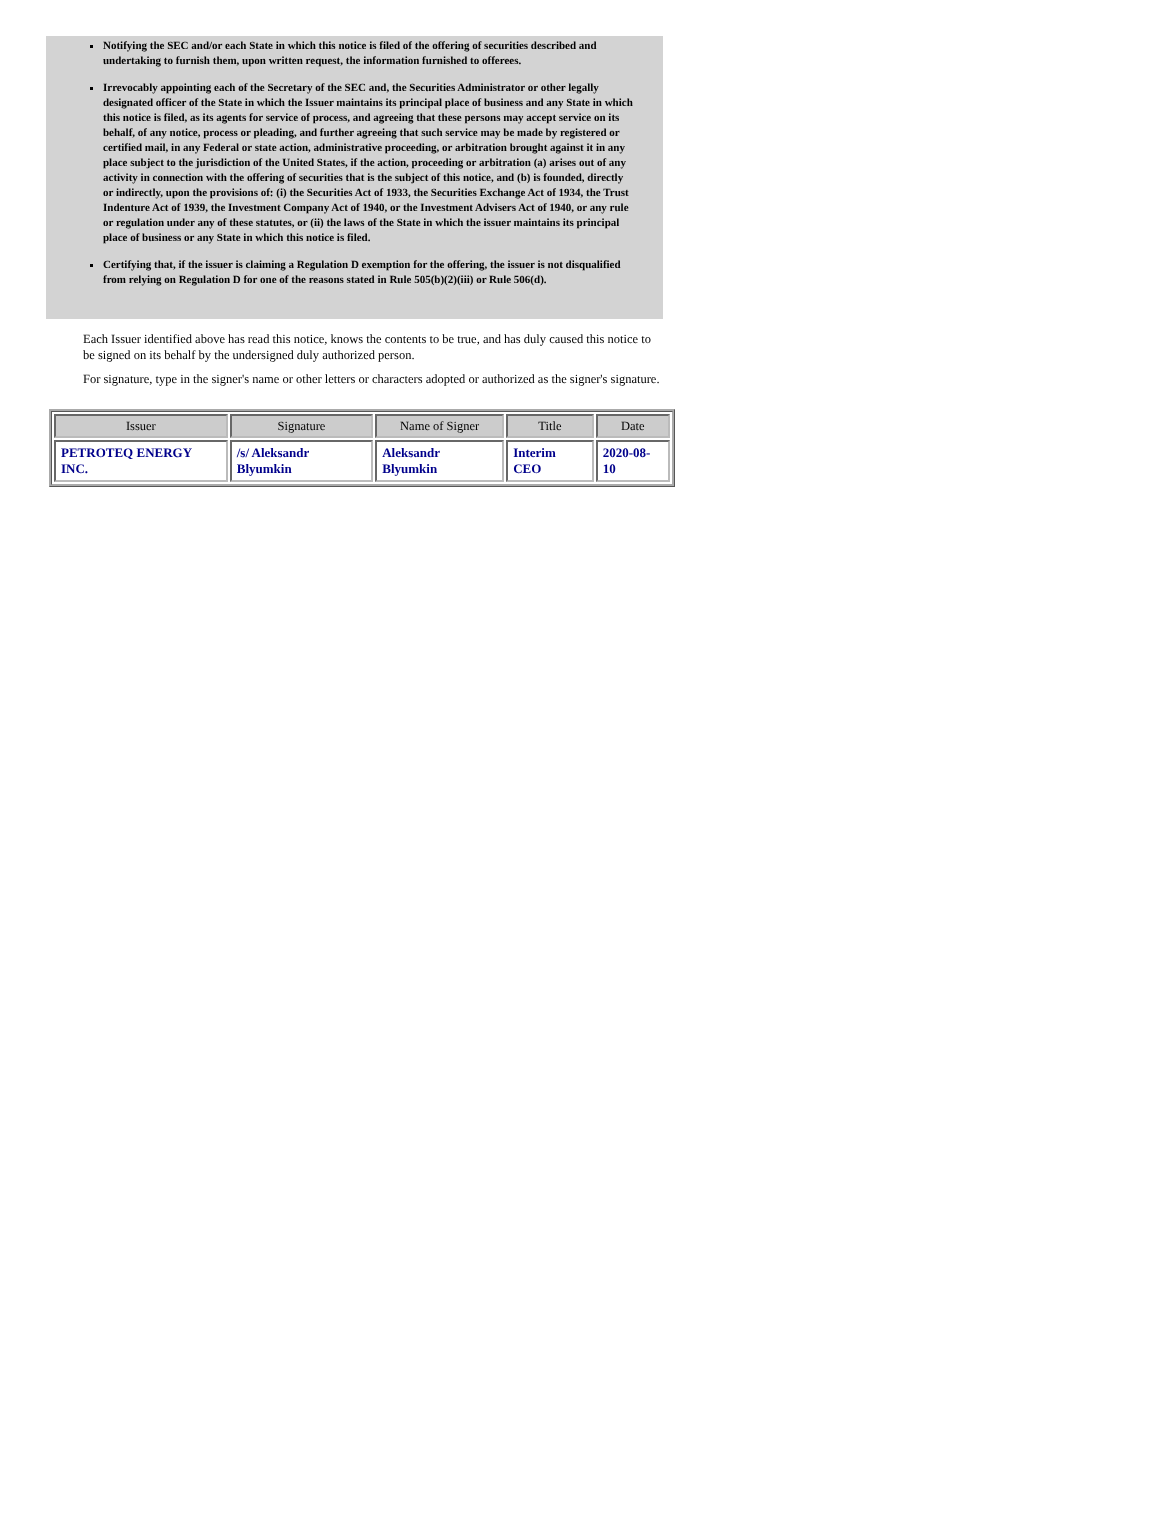Notifying the SEC and/or each State in which this notice is filed of the offering of securities described and undertaking to furnish them, upon written request, the information furnished to offerees.
Irrevocably appointing each of the Secretary of the SEC and, the Securities Administrator or other legally designated officer of the State in which the Issuer maintains its principal place of business and any State in which this notice is filed, as its agents for service of process, and agreeing that these persons may accept service on its behalf, of any notice, process or pleading, and further agreeing that such service may be made by registered or certified mail, in any Federal or state action, administrative proceeding, or arbitration brought against it in any place subject to the jurisdiction of the United States, if the action, proceeding or arbitration (a) arises out of any activity in connection with the offering of securities that is the subject of this notice, and (b) is founded, directly or indirectly, upon the provisions of: (i) the Securities Act of 1933, the Securities Exchange Act of 1934, the Trust Indenture Act of 1939, the Investment Company Act of 1940, or the Investment Advisers Act of 1940, or any rule or regulation under any of these statutes, or (ii) the laws of the State in which the issuer maintains its principal place of business or any State in which this notice is filed.
Certifying that, if the issuer is claiming a Regulation D exemption for the offering, the issuer is not disqualified from relying on Regulation D for one of the reasons stated in Rule 505(b)(2)(iii) or Rule 506(d).
Each Issuer identified above has read this notice, knows the contents to be true, and has duly caused this notice to be signed on its behalf by the undersigned duly authorized person.
For signature, type in the signer's name or other letters or characters adopted or authorized as the signer's signature.
| Issuer | Signature | Name of Signer | Title | Date |
| --- | --- | --- | --- | --- |
| PETROTEQ ENERGY INC. | /s/ Aleksandr Blyumkin | Aleksandr Blyumkin | Interim CEO | 2020-08-10 |